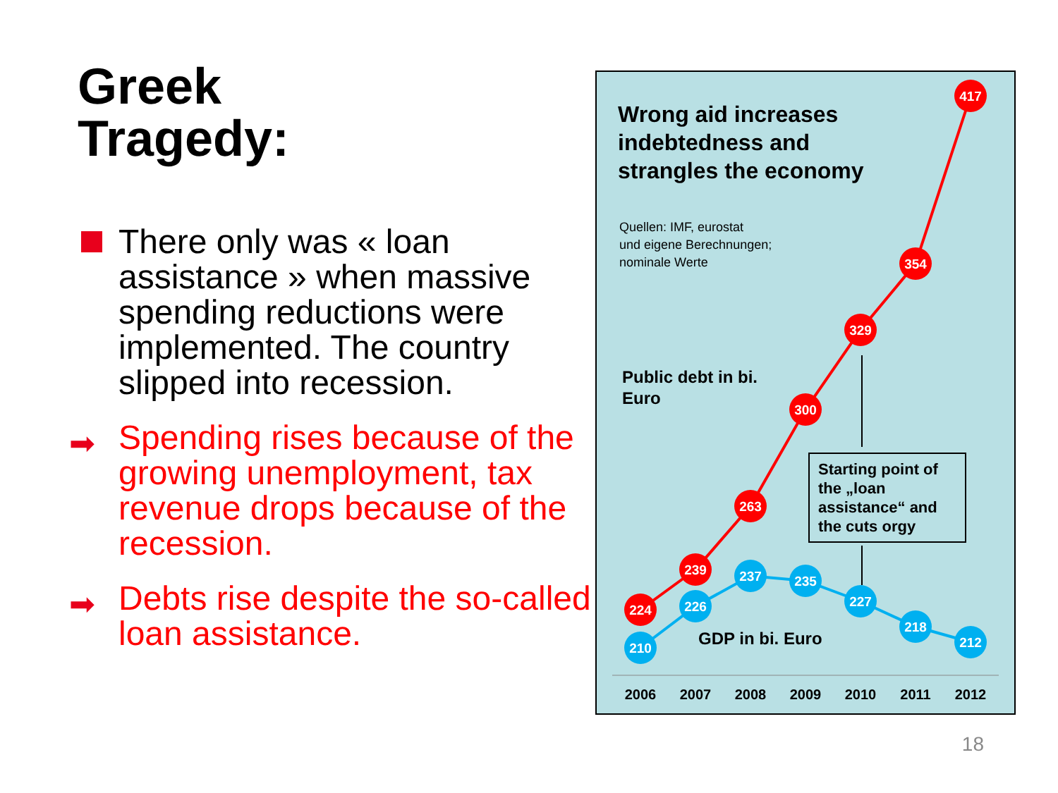Greek
Tragedy:
There only was « loan assistance » when massive spending reductions were implemented. The country slipped into recession.
➡ Spending rises because of the growing unemployment, tax revenue drops because of the recession.
➡ Debts rise despite the so-called loan assistance.
224
239
263
300
329
354
417
210
226
237
235
227
218
212
2006
2007
2008
2009
2010
2011
2012
Wrong aid increases
indebtedness and
strangles the economy
Quellen: IMF, eurostat
und eigene Berechnungen;
nominale Werte
Public debt in bi.
Euro
Starting point of the „loan assistance“ and the cuts orgy
GDP in bi. Euro
18